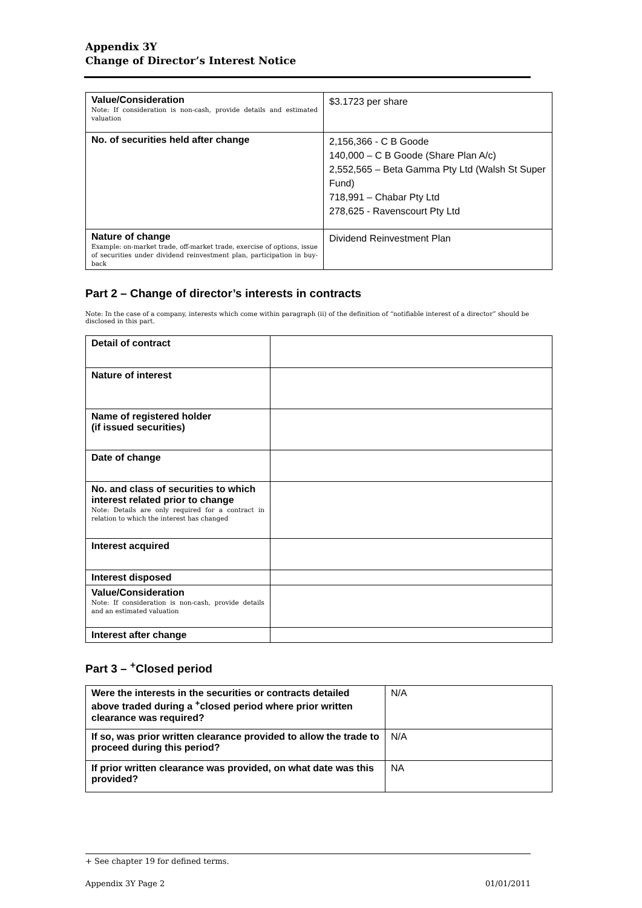Appendix 3Y
Change of Director’s Interest Notice
| Value/Consideration Note: If consideration is non-cash, provide details and estimated valuation | $3.1723 per share |
| No. of securities held after change | 2,156,366 - C B Goode 140,000 – C B Goode (Share Plan A/c) 2,552,565 – Beta Gamma Pty Ltd (Walsh St Super Fund) 718,991 – Chabar Pty Ltd 278,625 - Ravenscourt Pty Ltd |
| Nature of change Example: on-market trade, off-market trade, exercise of options, issue of securities under dividend reinvestment plan, participation in buy-back | Dividend Reinvestment Plan |
Part 2 – Change of director’s interests in contracts
Note: In the case of a company, interests which come within paragraph (ii) of the definition of “notifiable interest of a director” should be disclosed in this part.
| Detail of contract | |
| Nature of interest | |
| Name of registered holder (if issued securities) | |
| Date of change | |
| No. and class of securities to which interest related prior to change Note: Details are only required for a contract in relation to which the interest has changed | |
| Interest acquired | |
| Interest disposed | |
| Value/Consideration Note: If consideration is non-cash, provide details and an estimated valuation | |
| Interest after change | |
Part 3 – <sup>+</sup>Closed period
| Were the interests in the securities or contracts detailed above traded during a <sup>+</sup>closed period where prior written clearance was required? | N/A |
| If so, was prior written clearance provided to allow the trade to proceed during this period? | N/A |
| If prior written clearance was provided, on what date was this provided? | NA |
+ See chapter 19 for defined terms.
Appendix 3Y Page 2 01/01/2011